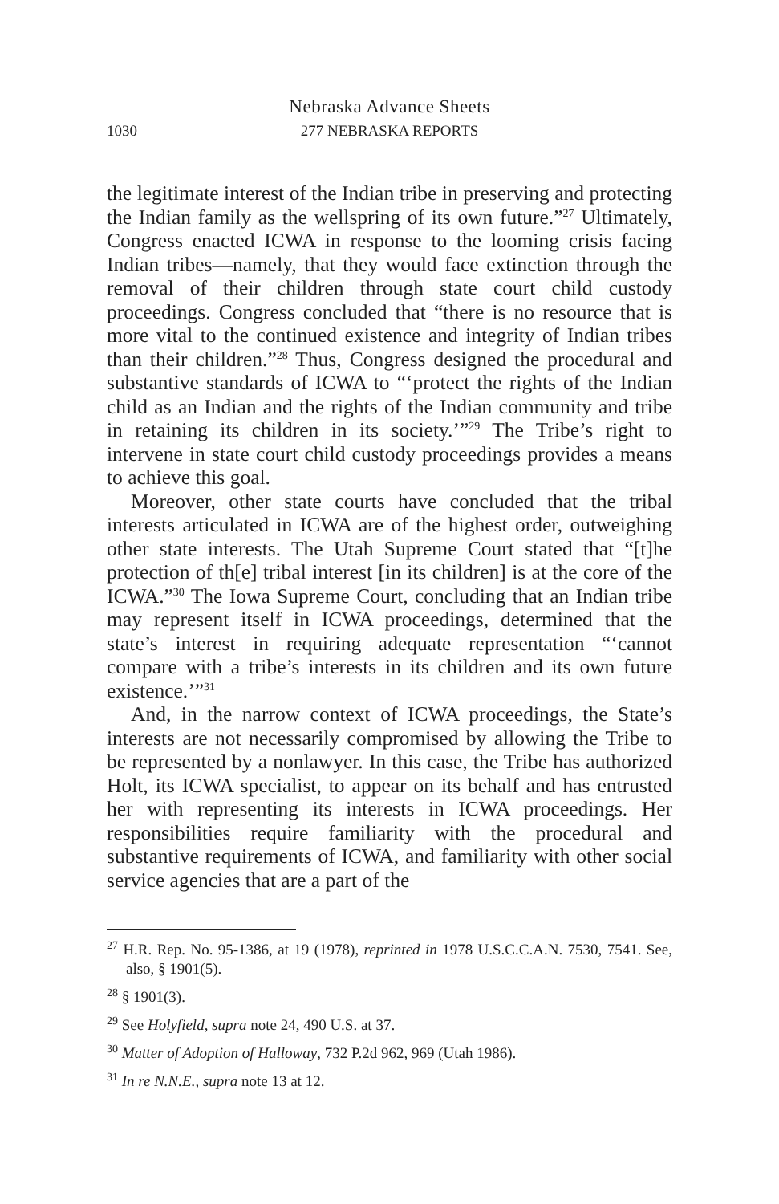Nebraska Advance Sheets
1030
277 NEBRASKA REPORTS
the legitimate interest of the Indian tribe in preserving and protecting the Indian family as the wellspring of its own future.”<sup>27</sup> Ultimately, Congress enacted ICWA in response to the looming crisis facing Indian tribes—namely, that they would face extinction through the removal of their children through state court child custody proceedings. Congress concluded that “there is no resource that is more vital to the continued existence and integrity of Indian tribes than their children.”<sup>28</sup> Thus, Congress designed the procedural and substantive standards of ICWA to “‘protect the rights of the Indian child as an Indian and the rights of the Indian community and tribe in retaining its children in its society.’”<sup>29</sup> The Tribe’s right to intervene in state court child custody proceedings provides a means to achieve this goal.
Moreover, other state courts have concluded that the tribal interests articulated in ICWA are of the highest order, outweighing other state interests. The Utah Supreme Court stated that “[t]he protection of th[e] tribal interest [in its children] is at the core of the ICWA.”<sup>30</sup> The Iowa Supreme Court, concluding that an Indian tribe may represent itself in ICWA proceedings, determined that the state’s interest in requiring adequate representation “‘cannot compare with a tribe’s interests in its children and its own future existence.’”<sup>31</sup>
And, in the narrow context of ICWA proceedings, the State’s interests are not necessarily compromised by allowing the Tribe to be represented by a nonlawyer. In this case, the Tribe has authorized Holt, its ICWA specialist, to appear on its behalf and has entrusted her with representing its interests in ICWA proceedings. Her responsibilities require familiarity with the procedural and substantive requirements of ICWA, and familiarity with other social service agencies that are a part of the
<sup>27</sup> H.R. Rep. No. 95-1386, at 19 (1978), reprinted in 1978 U.S.C.C.A.N. 7530, 7541. See, also, § 1901(5).
<sup>28</sup> § 1901(3).
<sup>29</sup> See Holyfield, supra note 24, 490 U.S. at 37.
<sup>30</sup> Matter of Adoption of Halloway, 732 P.2d 962, 969 (Utah 1986).
<sup>31</sup> In re N.N.E., supra note 13 at 12.